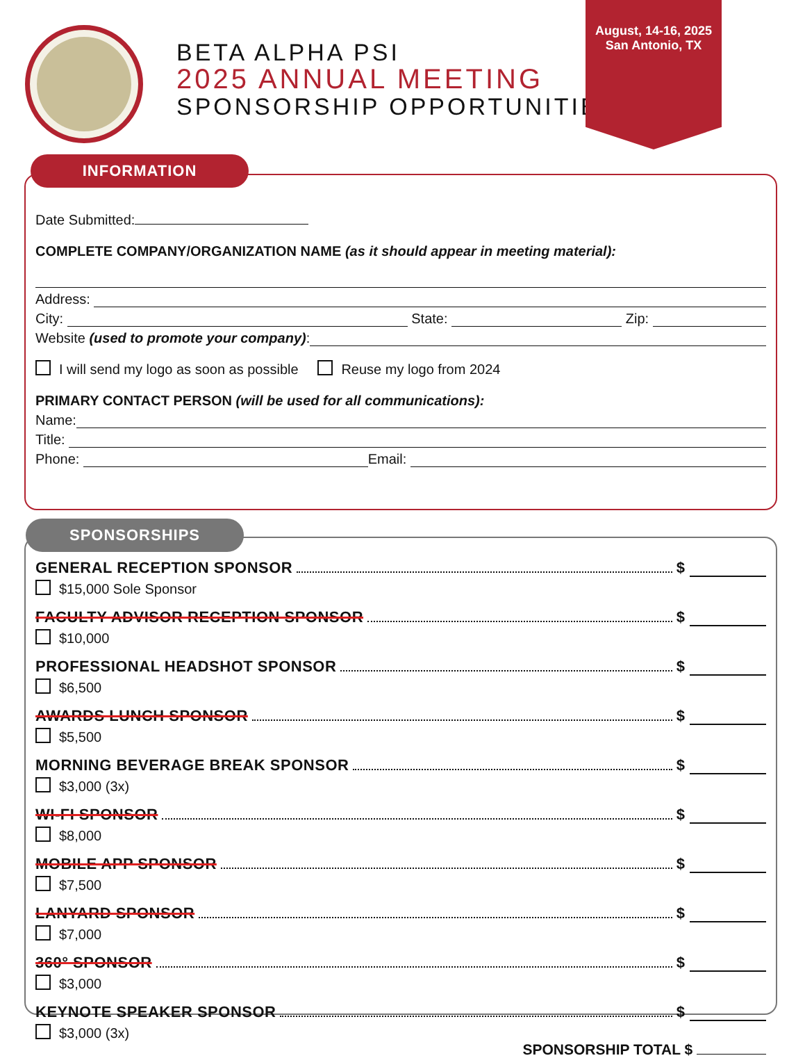BETA ALPHA PSI
2025 ANNUAL MEETING
SPONSORSHIP OPPORTUNITIES
August, 14-16, 2025
San Antonio, TX
Date Submitted:
COMPLETE COMPANY/ORGANIZATION NAME (as it should appear in meeting material):
Address:
City:
State:
Zip:
Website (used to promote your company):
I will send my logo as soon as possible Reuse my logo from 2024
PRIMARY CONTACT PERSON (will be used for all communications):
Name:
Title:
Phone:
Email:
INFORMATION
GENERAL RECEPTION SPONSOR $
$15,000 Sole Sponsor
FACULTY ADVISOR RECEPTION SPONSOR $
$10,000
PROFESSIONAL HEADSHOT SPONSOR $
$6,500
AWARDS LUNCH SPONSOR $
$5,500
MORNING BEVERAGE BREAK SPONSOR $
$3,000 (3x)
WI-FI SPONSOR $
$8,000
MOBILE APP SPONSOR $
$7,500
LANYARD SPONSOR $
$7,000
360° SPONSOR $
$3,000
KEYNOTE SPEAKER SPONSOR $
$3,000 (3x)
SPONSORSHIP TOTAL $
SPONSORSHIPS